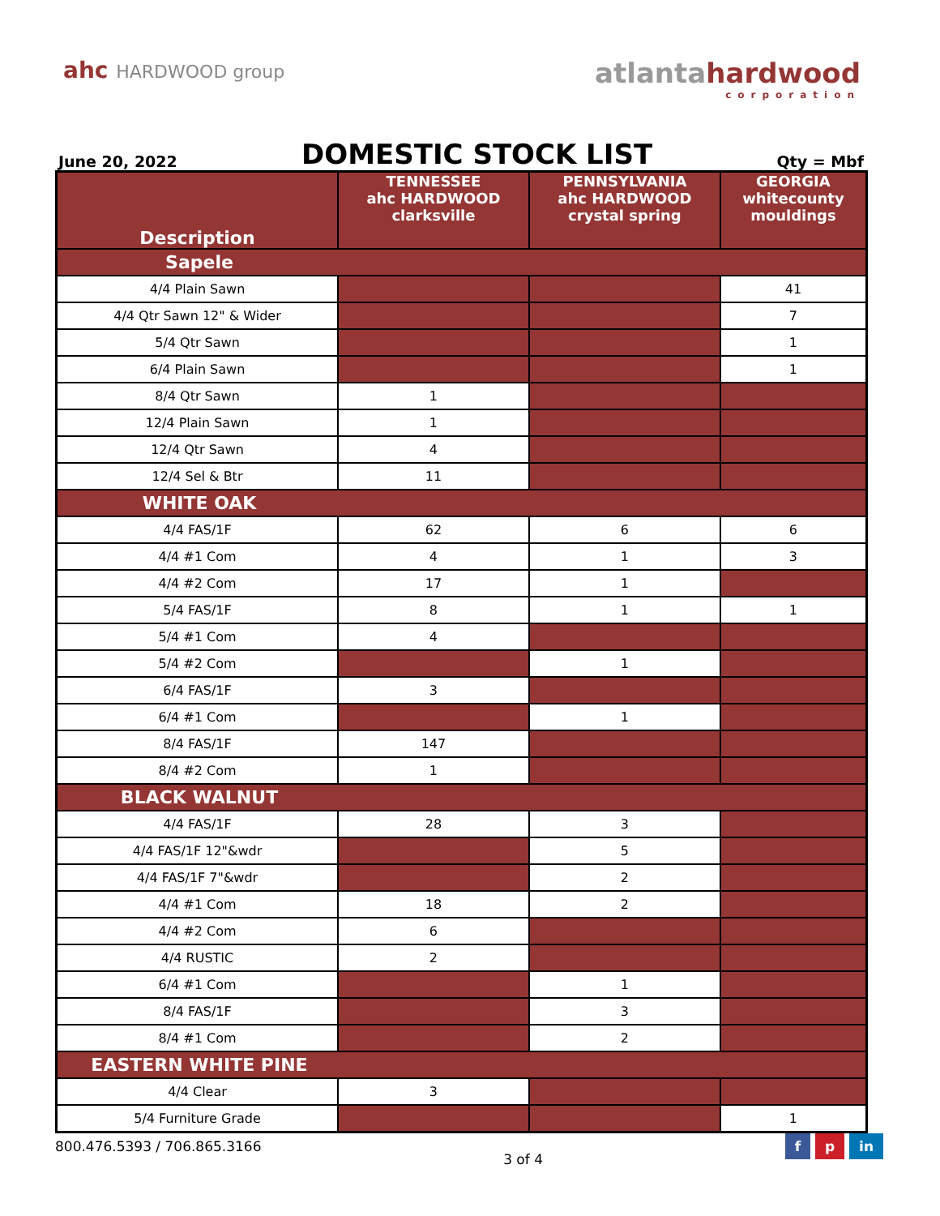ahc HARDWOOD group
atlantahardwood
corporation
June 20, 2022
DOMESTIC STOCK LIST
Qty = Mbf
| Description | TENNESSEE ahc HARDWOOD clarksville | PENNSYLVANIA ahc HARDWOOD crystal spring | GEORGIA whitecounty mouldings |
| --- | --- | --- | --- |
| Sapele | | | |
| 4/4 Plain Sawn | | | 41 |
| 4/4 Qtr Sawn 12" & Wider | | | 7 |
| 5/4 Qtr Sawn | | | 1 |
| 6/4 Plain Sawn | | | 1 |
| 8/4 Qtr Sawn | 1 | | |
| 12/4 Plain Sawn | 1 | | |
| 12/4 Qtr Sawn | 4 | | |
| 12/4 Sel & Btr | 11 | | |
| WHITE OAK | | | |
| 4/4 FAS/1F | 62 | 6 | 6 |
| 4/4 #1 Com | 4 | 1 | 3 |
| 4/4 #2 Com | 17 | 1 | |
| 5/4 FAS/1F | 8 | 1 | 1 |
| 5/4 #1 Com | 4 | | |
| 5/4 #2 Com | | 1 | |
| 6/4 FAS/1F | 3 | | |
| 6/4 #1 Com | | 1 | |
| 8/4 FAS/1F | 147 | | |
| 8/4 #2 Com | 1 | | |
| BLACK WALNUT | | | |
| 4/4 FAS/1F | 28 | 3 | |
| 4/4 FAS/1F 12"&wdr | | 5 | |
| 4/4 FAS/1F 7"&wdr | | 2 | |
| 4/4 #1 Com | 18 | 2 | |
| 4/4 #2 Com | 6 | | |
| 4/4 RUSTIC | 2 | | |
| 6/4 #1 Com | | 1 | |
| 8/4 FAS/1F | | 3 | |
| 8/4 #1 Com | | 2 | |
| EASTERN WHITE PINE | | | |
| 4/4 Clear | 3 | | |
| 5/4 Furniture Grade | | | 1 |
800.476.5393 / 706.865.3166
3 of 4
f p in